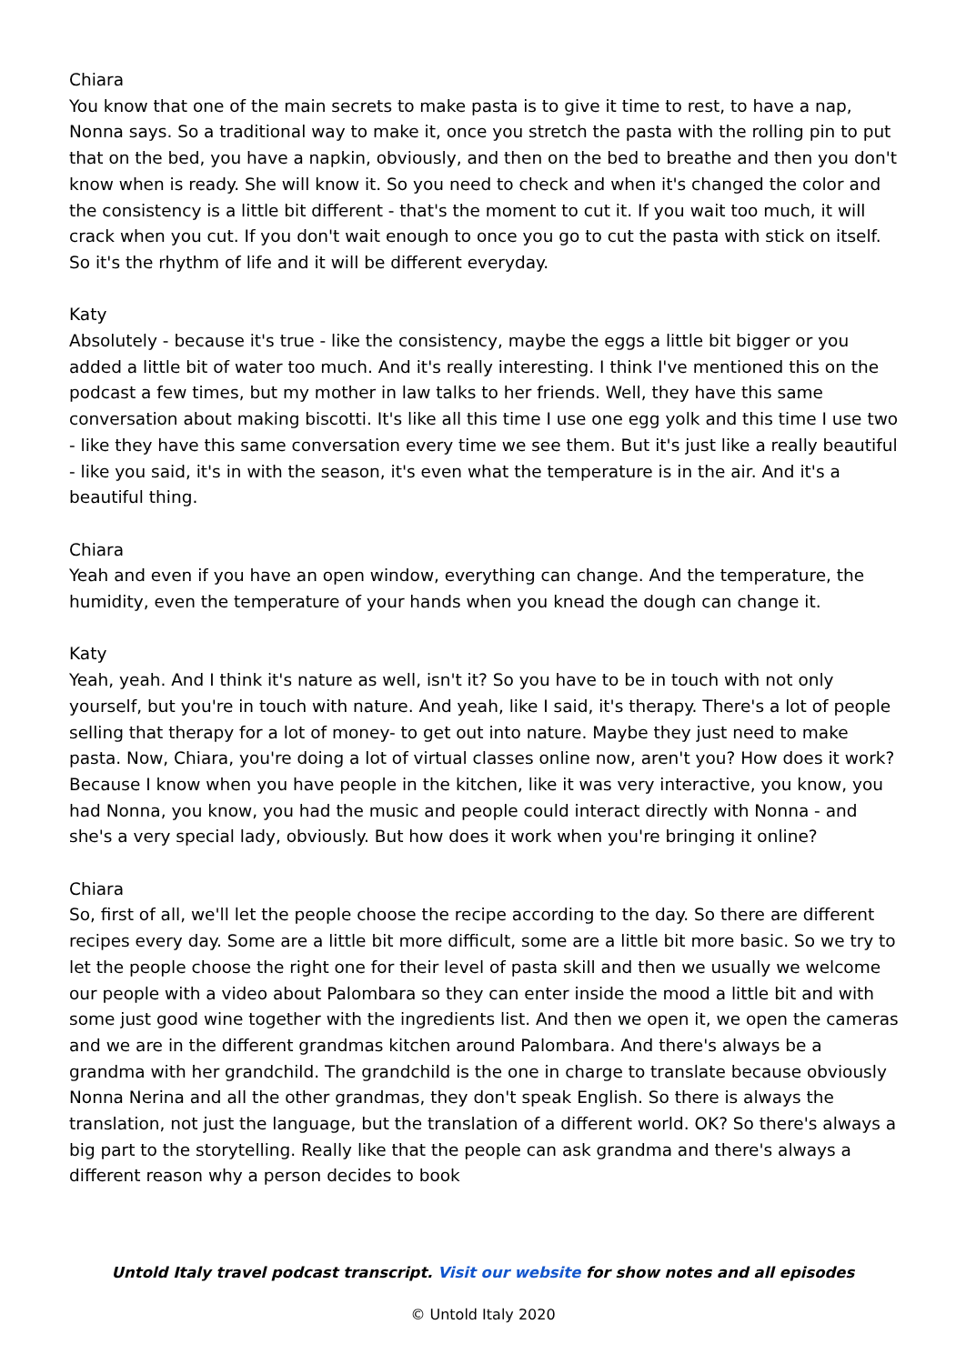Chiara
You know that one of the main secrets to make pasta is to give it time to rest, to have a nap, Nonna says. So a traditional way to make it, once you stretch the pasta with the rolling pin to put that on the bed, you have a napkin, obviously, and then on the bed to breathe and then you don't know when is ready. She will know it. So you need to check and when it's changed the color and the consistency is a little bit different - that's the moment to cut it. If you wait too much, it will crack when you cut. If you don't wait enough to once you go to cut the pasta with stick on itself. So it's the rhythm of life and it will be different everyday.
Katy
Absolutely - because it's true - like the consistency, maybe the eggs a little bit bigger or you added a little bit of water too much. And it's really interesting. I think I've mentioned this on the podcast a few times, but my mother in law talks to her friends. Well, they have this same conversation about making biscotti. It's like all this time I use one egg yolk and this time I use two - like they have this same conversation every time we see them. But it's just like a really beautiful - like you said, it's in with the season, it's even what the temperature is in the air. And it's a beautiful thing.
Chiara
Yeah and even if you have an open window, everything can change. And the temperature, the humidity, even the temperature of your hands when you knead the dough can change it.
Katy
Yeah, yeah. And I think it's nature as well, isn't it? So you have to be in touch with not only yourself, but you're in touch with nature. And yeah, like I said, it's therapy. There's a lot of people selling that therapy for a lot of money- to get out into nature. Maybe they just need to make pasta. Now, Chiara, you're doing a lot of virtual classes online now, aren't you? How does it work? Because I know when you have people in the kitchen, like it was very interactive, you know, you had Nonna, you know, you had the music and people could interact directly with Nonna - and she's a very special lady, obviously. But how does it work when you're bringing it online?
Chiara
So, first of all, we'll let the people choose the recipe according to the day. So there are different recipes every day. Some are a little bit more difficult, some are a little bit more basic. So we try to let the people choose the right one for their level of pasta skill and then we usually we welcome our people with a video about Palombara so they can enter inside the mood a little bit and with some just good wine together with the ingredients list. And then we open it, we open the cameras and we are in the different grandmas kitchen around Palombara. And there's always be a grandma with her grandchild. The grandchild is the one in charge to translate because obviously Nonna Nerina and all the other grandmas, they don't speak English. So there is always the translation, not just the language, but the translation of a different world. OK? So there's always a big part to the storytelling. Really like that the people can ask grandma and there's always a different reason why a person decides to book
Untold Italy travel podcast transcript. Visit our website for show notes and all episodes
© Untold Italy 2020